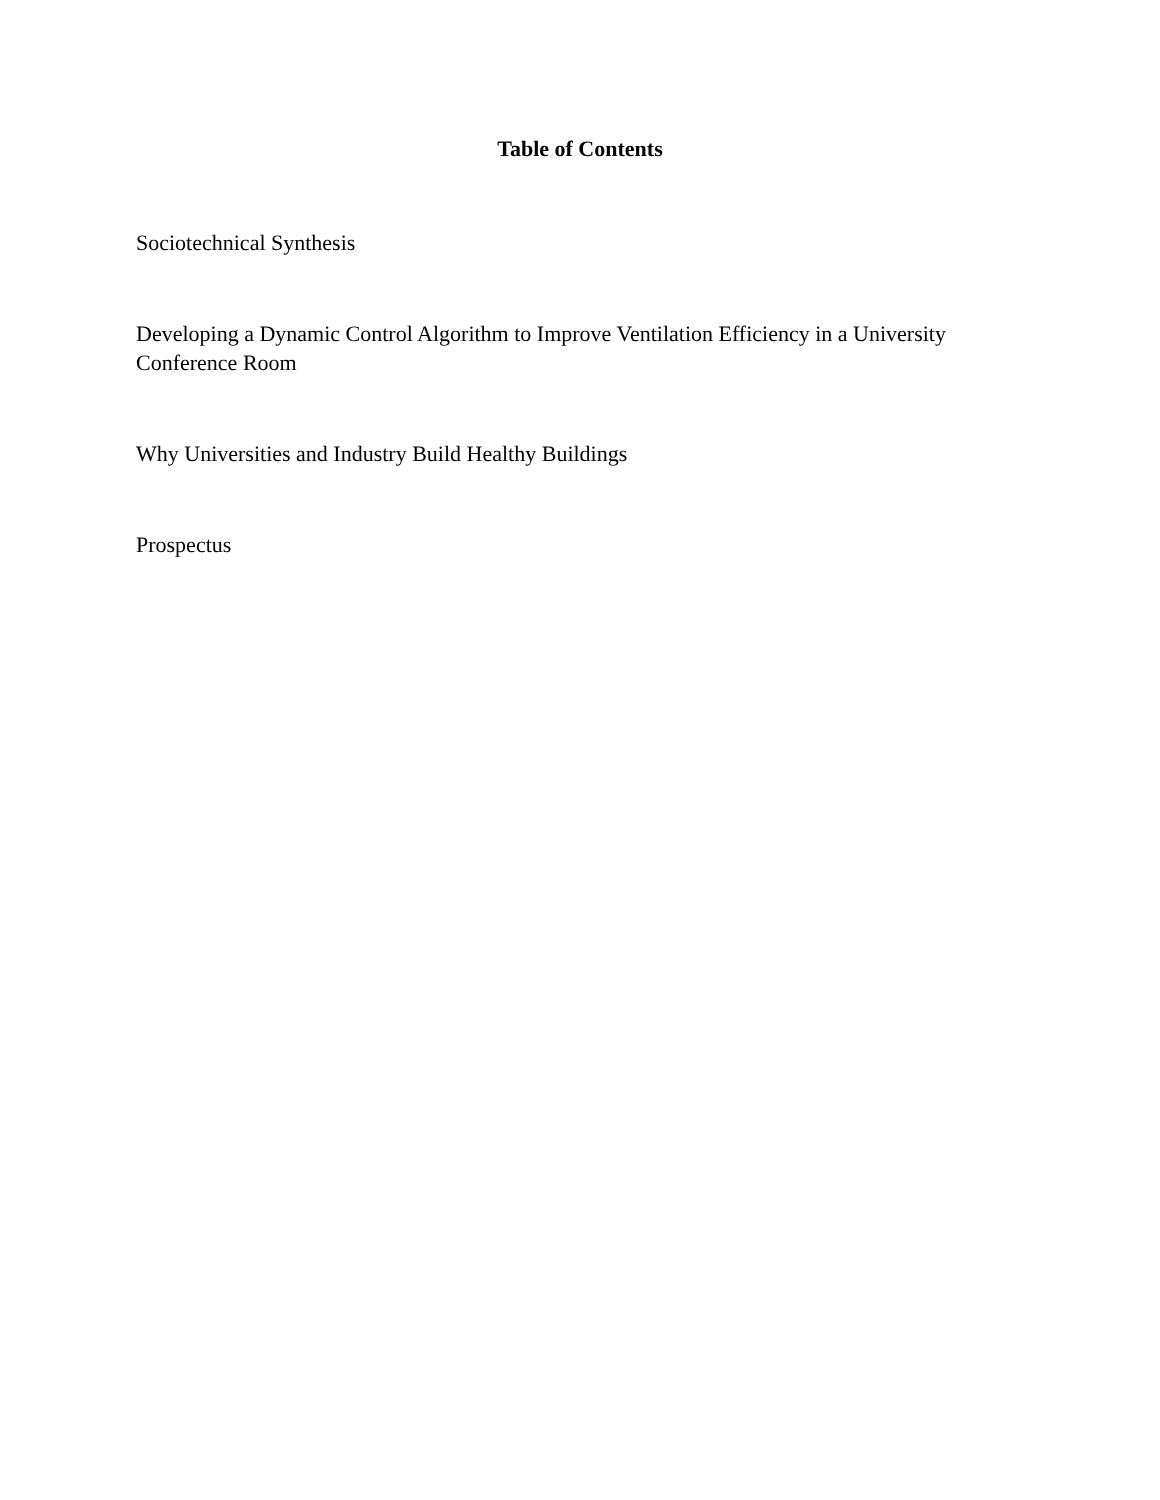Table of Contents
Sociotechnical Synthesis
Developing a Dynamic Control Algorithm to Improve Ventilation Efficiency in a University Conference Room
Why Universities and Industry Build Healthy Buildings
Prospectus